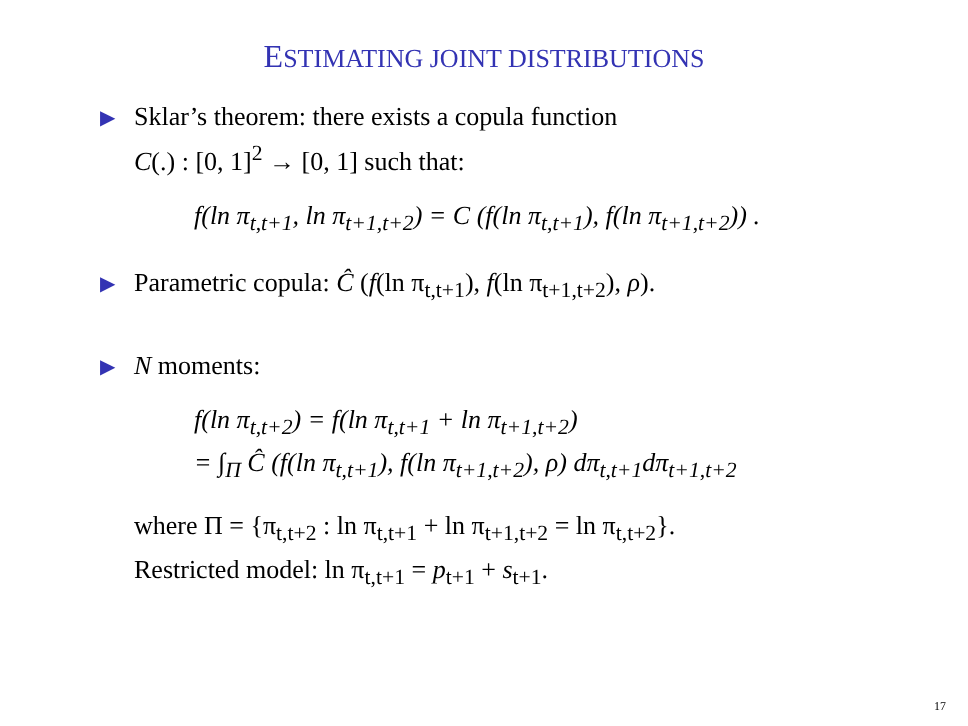ESTIMATING JOINT DISTRIBUTIONS
▶ Sklar’s theorem: there exists a copula function
C(.) : [0, 1]<sup>2</sup> → [0, 1] such that:
f(ln π<sub>t,t+1</sub>, ln π<sub>t+1,t+2</sub>) = C (f(ln π<sub>t,t+1</sub>), f(ln π<sub>t+1,t+2</sub>)) .
▶ Parametric copula: Ĉ (f(ln π<sub>t,t+1</sub>), f(ln π<sub>t+1,t+2</sub>), ρ).
▶ N moments:
f(ln π<sub>t,t+2</sub>) = f(ln π<sub>t,t+1</sub> + ln π<sub>t+1,t+2</sub>)
= ∫<sub>Π</sub> Ĉ (f(ln π<sub>t,t+1</sub>), f(ln π<sub>t+1,t+2</sub>), ρ) dπ<sub>t,t+1</sub>dπ<sub>t+1,t+2</sub>
where Π = {π<sub>t,t+2</sub> : ln π<sub>t,t+1</sub> + ln π<sub>t+1,t+2</sub> = ln π<sub>t,t+2</sub>}.
Restricted model: ln π<sub>t,t+1</sub> = p<sub>t+1</sub> + s<sub>t+1</sub>.
17